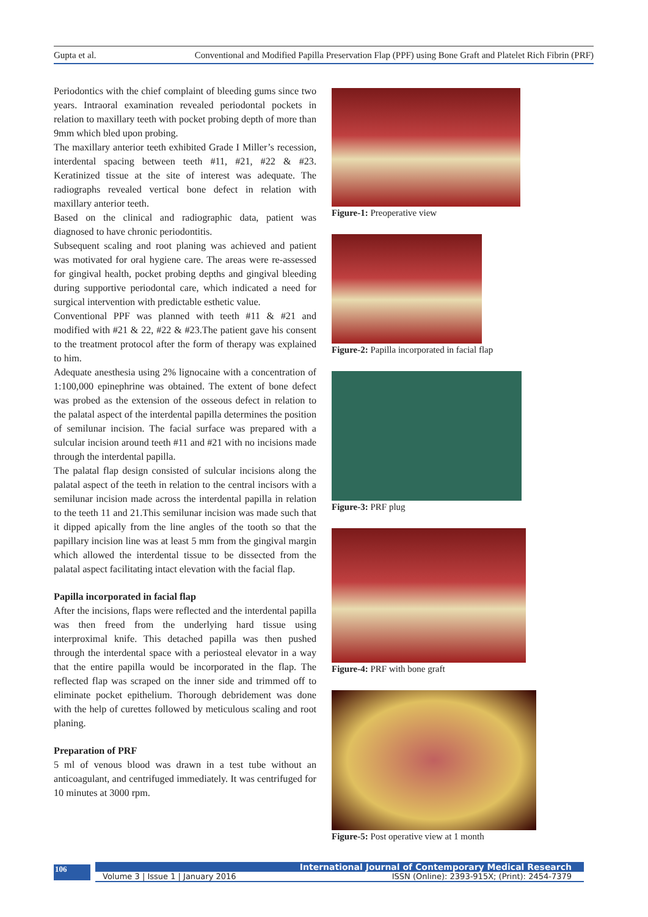Gupta et al. Conventional and Modified Papilla Preservation Flap (PPF) using Bone Graft and Platelet Rich Fibrin (PRF)
Periodontics with the chief complaint of bleeding gums since two years. Intraoral examination revealed periodontal pockets in relation to maxillary teeth with pocket probing depth of more than 9mm which bled upon probing.
The maxillary anterior teeth exhibited Grade I Miller’s recession, interdental spacing between teeth #11, #21, #22 & #23. Keratinized tissue at the site of interest was adequate. The radiographs revealed vertical bone defect in relation with maxillary anterior teeth.
Based on the clinical and radiographic data, patient was diagnosed to have chronic periodontitis.
Subsequent scaling and root planing was achieved and patient was motivated for oral hygiene care. The areas were re-assessed for gingival health, pocket probing depths and gingival bleeding during supportive periodontal care, which indicated a need for surgical intervention with predictable esthetic value.
Conventional PPF was planned with teeth #11 & #21 and modified with #21 & 22, #22 & #23.The patient gave his consent to the treatment protocol after the form of therapy was explained to him.
Adequate anesthesia using 2% lignocaine with a concentration of 1:100,000 epinephrine was obtained. The extent of bone defect was probed as the extension of the osseous defect in relation to the palatal aspect of the interdental papilla determines the position of semilunar incision. The facial surface was prepared with a sulcular incision around teeth #11 and #21 with no incisions made through the interdental papilla.
The palatal flap design consisted of sulcular incisions along the palatal aspect of the teeth in relation to the central incisors with a semilunar incision made across the interdental papilla in relation to the teeth 11 and 21.This semilunar incision was made such that it dipped apically from the line angles of the tooth so that the papillary incision line was at least 5 mm from the gingival margin which allowed the interdental tissue to be dissected from the palatal aspect facilitating intact elevation with the facial flap.
Papilla incorporated in facial flap
After the incisions, flaps were reflected and the interdental papilla was then freed from the underlying hard tissue using interproximal knife. This detached papilla was then pushed through the interdental space with a periosteal elevator in a way that the entire papilla would be incorporated in the flap. The reflected flap was scraped on the inner side and trimmed off to eliminate pocket epithelium. Thorough debridement was done with the help of curettes followed by meticulous scaling and root planing.
Preparation of PRF
5 ml of venous blood was drawn in a test tube without an anticoagulant, and centrifuged immediately. It was centrifuged for 10 minutes at 3000 rpm.
Figure-1: Preoperative view
Figure-2: Papilla incorporated in facial flap
Figure-3: PRF plug
Figure-4: PRF with bone graft
Figure-5: Post operative view at 1 month
106
International Journal of Contemporary Medical Research
Volume 3 | Issue 1 | January 2016 ISSN (Online): 2393-915X; (Print): 2454-7379